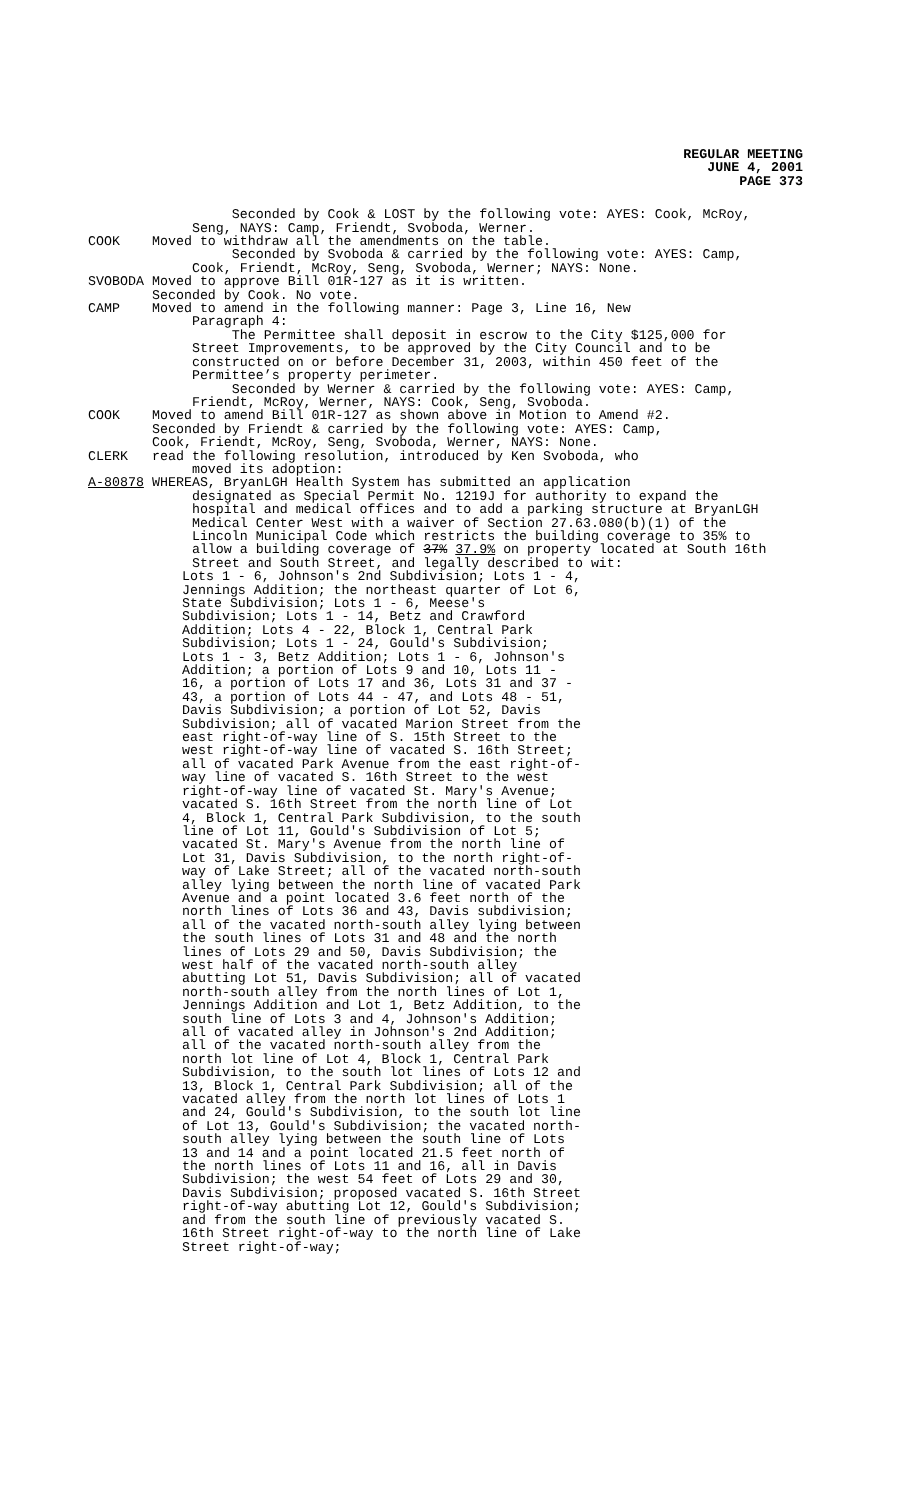REGULAR MEETING
JUNE 4, 2001
PAGE 373
Seconded by Cook & LOST by the following vote: AYES: Cook, McRoy,
Seng, NAYS: Camp, Friendt, Svoboda, Werner.
COOK Moved to withdraw all the amendments on the table.
Seconded by Svoboda & carried by the following vote: AYES: Camp,
Cook, Friendt, McRoy, Seng, Svoboda, Werner; NAYS: None.
SVOBODA Moved to approve Bill 01R-127 as it is written.
Seconded by Cook. No vote.
CAMP Moved to amend in the following manner: Page 3, Line 16, New
Paragraph 4:
The Permittee shall deposit in escrow to the City $125,000 for
Street Improvements, to be approved by the City Council and to be
constructed on or before December 31, 2003, within 450 feet of the
Permittee’s property perimeter.
Seconded by Werner & carried by the following vote: AYES: Camp,
Friendt, McRoy, Werner, NAYS: Cook, Seng, Svoboda.
COOK Moved to amend Bill 01R-127 as shown above in Motion to Amend #2.
Seconded by Friendt & carried by the following vote: AYES: Camp,
Cook, Friendt, McRoy, Seng, Svoboda, Werner, NAYS: None.
CLERK read the following resolution, introduced by Ken Svoboda, who
moved its adoption:
A-80878 WHEREAS, BryanLGH Health System has submitted an application
designated as Special Permit No. 1219J for authority to expand the
hospital and medical offices and to add a parking structure at BryanLGH
Medical Center West with a waiver of Section 27.63.080(b)(1) of the
Lincoln Municipal Code which restricts the building coverage to 35% to
allow a building coverage of 37% 37.9% on property located at South 16th
Street and South Street, and legally described to wit:
Lots 1 - 6, Johnson's 2nd Subdivision; Lots 1 - 4, Jennings Addition; the northeast quarter of Lot 6, State Subdivision; Lots 1 - 6, Meese's Subdivision; Lots 1 - 14, Betz and Crawford Addition; Lots 4 - 22, Block 1, Central Park Subdivision; Lots 1 - 24, Gould's Subdivision; Lots 1 - 3, Betz Addition; Lots 1 - 6, Johnson's Addition; a portion of Lots 9 and 10, Lots 11 - 16, a portion of Lots 17 and 36, Lots 31 and 37 - 43, a portion of Lots 44 - 47, and Lots 48 - 51, Davis Subdivision; a portion of Lot 52, Davis Subdivision; all of vacated Marion Street from the east right-of-way line of S. 15th Street to the west right-of-way line of vacated S. 16th Street; all of vacated Park Avenue from the east right-of-way line of vacated S. 16th Street to the west right-of-way line of vacated St. Mary's Avenue; vacated S. 16th Street from the north line of Lot 4, Block 1, Central Park Subdivision, to the south line of Lot 11, Gould's Subdivision of Lot 5; vacated St. Mary's Avenue from the north line of Lot 31, Davis Subdivision, to the north right-of-way of Lake Street; all of the vacated north-south alley lying between the north line of vacated Park Avenue and a point located 3.6 feet north of the north lines of Lots 36 and 43, Davis subdivision; all of the vacated north-south alley lying between the south lines of Lots 31 and 48 and the north lines of Lots 29 and 50, Davis Subdivision; the west half of the vacated north-south alley abutting Lot 51, Davis Subdivision; all of vacated north-south alley from the north lines of Lot 1, Jennings Addition and Lot 1, Betz Addition, to the south line of Lots 3 and 4, Johnson's Addition; all of vacated alley in Johnson's 2nd Addition; all of the vacated north-south alley from the north lot line of Lot 4, Block 1, Central Park Subdivision, to the south lot lines of Lots 12 and 13, Block 1, Central Park Subdivision; all of the vacated alley from the north lot lines of Lots 1 and 24, Gould's Subdivision, to the south lot line of Lot 13, Gould's Subdivision; the vacated north-south alley lying between the south line of Lots 13 and 14 and a point located 21.5 feet north of the north lines of Lots 11 and 16, all in Davis Subdivision; the west 54 feet of Lots 29 and 30, Davis Subdivision; proposed vacated S. 16th Street right-of-way abutting Lot 12, Gould's Subdivision; and from the south line of previously vacated S. 16th Street right-of-way to the north line of Lake Street right-of-way;